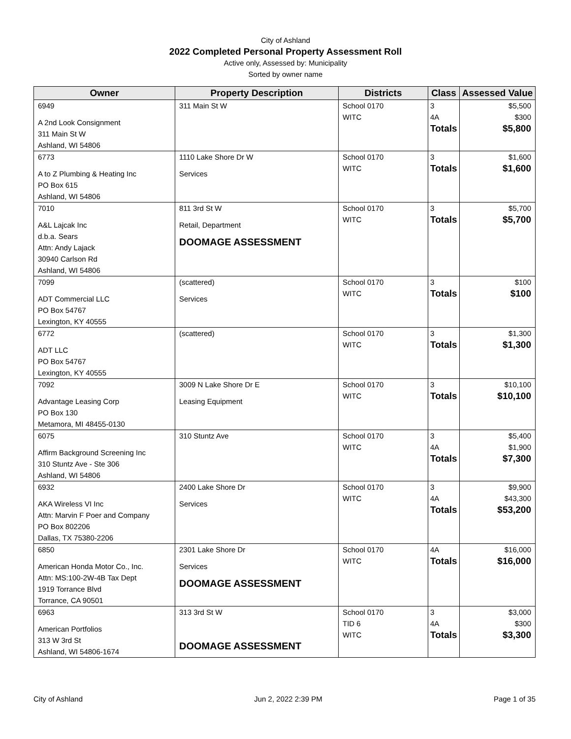City of Ashland
2022 Completed Personal Property Assessment Roll
Active only, Assessed by: Municipality
Sorted by owner name
| Owner | Property Description | Districts | Class | Assessed Value |
| --- | --- | --- | --- | --- |
| 6949 A 2nd Look Consignment 311 Main St W Ashland, WI 54806 | 311 Main St W | School 0170 WITC | 3 4A Totals | $5,500 $300 $5,800 |
| 6773 A to Z Plumbing & Heating Inc PO Box 615 Ashland, WI 54806 | 1110 Lake Shore Dr W Services | School 0170 WITC | 3 Totals | $1,600 $1,600 |
| 7010 A&L Lajcak Inc d.b.a. Sears Attn: Andy Lajack 30940 Carlson Rd Ashland, WI 54806 | 811 3rd St W Retail, Department DOOMAGE ASSESSMENT | School 0170 WITC | 3 Totals | $5,700 $5,700 |
| 7099 ADT Commercial LLC PO Box 54767 Lexington, KY 40555 | (scattered) Services | School 0170 WITC | 3 Totals | $100 $100 |
| 6772 ADT LLC PO Box 54767 Lexington, KY 40555 | (scattered) | School 0170 WITC | 3 Totals | $1,300 $1,300 |
| 7092 Advantage Leasing Corp PO Box 130 Metamora, MI 48455-0130 | 3009 N Lake Shore Dr E Leasing Equipment | School 0170 WITC | 3 Totals | $10,100 $10,100 |
| 6075 Affirm Background Screening Inc 310 Stuntz Ave - Ste 306 Ashland, WI 54806 | 310 Stuntz Ave | School 0170 WITC | 3 4A Totals | $5,400 $1,900 $7,300 |
| 6932 AKA Wireless VI Inc Attn: Marvin F Poer and Company PO Box 802206 Dallas, TX 75380-2206 | 2400 Lake Shore Dr Services | School 0170 WITC | 3 4A Totals | $9,900 $43,300 $53,200 |
| 6850 American Honda Motor Co., Inc. Attn: MS:100-2W-4B Tax Dept 1919 Torrance Blvd Torrance, CA 90501 | 2301 Lake Shore Dr Services DOOMAGE ASSESSMENT | School 0170 WITC | 4A Totals | $16,000 $16,000 |
| 6963 American Portfolios 313 W 3rd St Ashland, WI 54806-1674 | 313 3rd St W DOOMAGE ASSESSMENT | School 0170 TID 6 WITC | 3 4A Totals | $3,000 $300 $3,300 |
City of Ashland Jun 2, 2022 2:39 PM Page 1 of 35